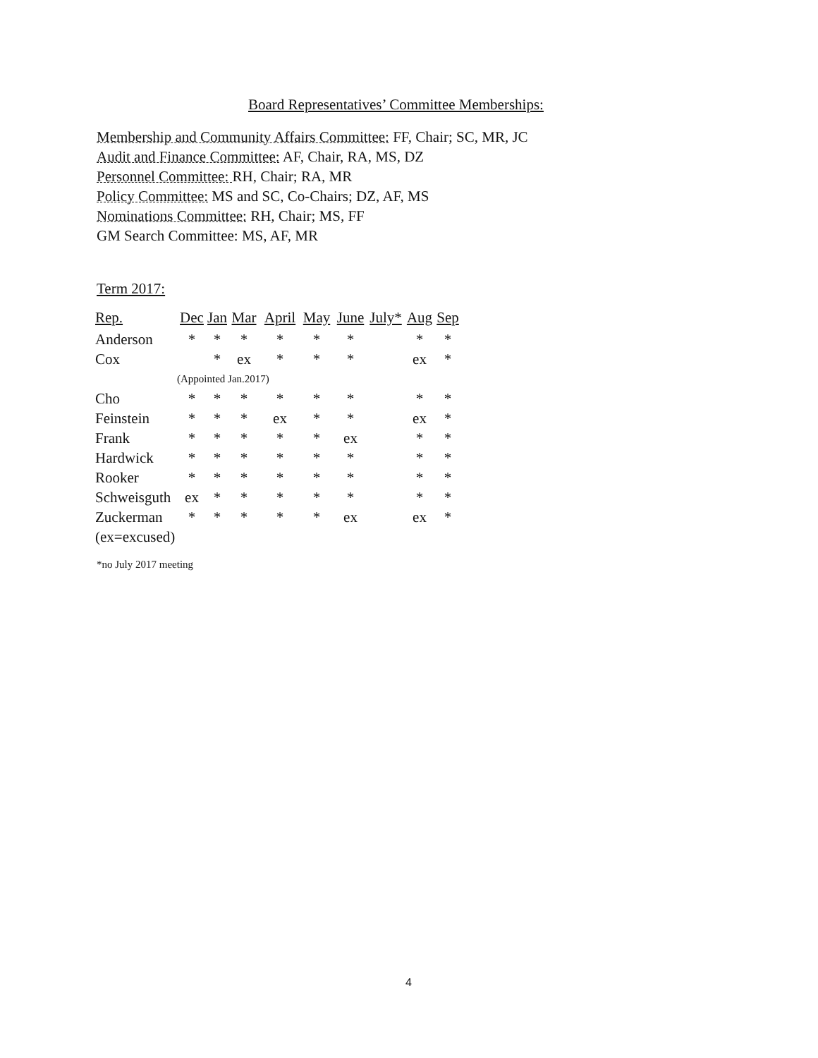Board Representatives’ Committee Memberships:
Membership and Community Affairs Committee: FF, Chair; SC, MR, JC
Audit and Finance Committee: AF, Chair, RA, MS, DZ
Personnel Committee: RH, Chair; RA, MR
Policy Committee: MS and SC, Co-Chairs; DZ, AF, MS
Nominations Committee: RH, Chair; MS, FF
GM Search Committee: MS, AF, MR
Term 2017:
| Rep. | Dec | Jan | Mar | April | May | June | July* | Aug | Sep |
| --- | --- | --- | --- | --- | --- | --- | --- | --- | --- |
| Anderson | * | * | * | * | * | * | | * | * |
| Cox | | * | ex | * | * | * | | ex | * |
| | (Appointed Jan.2017) | | | | | | | | |
| Cho | * | * | * | * | * | * | | * | * |
| Feinstein | * | * | * | ex | * | * | | ex | * |
| Frank | * | * | * | * | * | ex | | * | * |
| Hardwick | * | * | * | * | * | * | | * | * |
| Rooker | * | * | * | * | * | * | | * | * |
| Schweisguth | ex | * | * | * | * | * | | * | * |
| Zuckerman | * | * | * | * | * | ex | | ex | * |
| (ex=excused) | | | | | | | | | |
*no July 2017 meeting
4